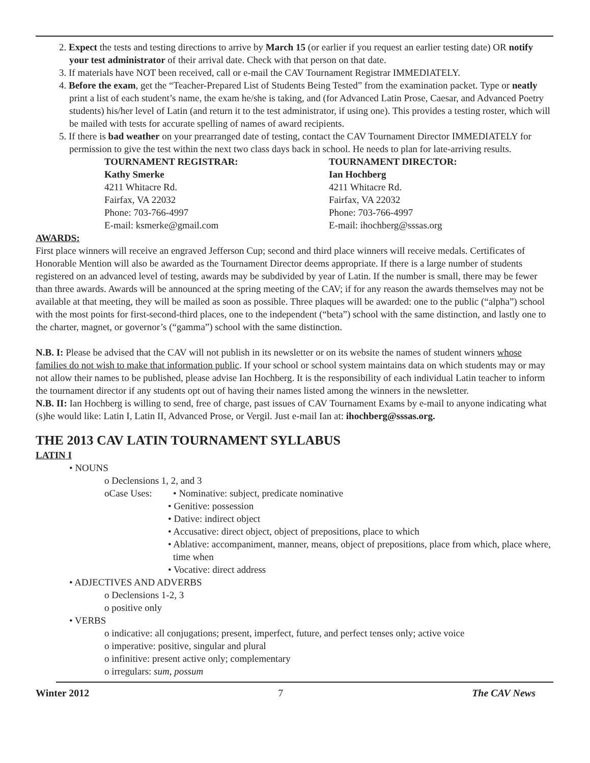2. Expect the tests and testing directions to arrive by March 15 (or earlier if you request an earlier testing date) OR notify your test administrator of their arrival date. Check with that person on that date.
3. If materials have NOT been received, call or e-mail the CAV Tournament Registrar IMMEDIATELY.
4. Before the exam, get the “Teacher-Prepared List of Students Being Tested” from the examination packet. Type or neatly print a list of each student’s name, the exam he/she is taking, and (for Advanced Latin Prose, Caesar, and Advanced Poetry students) his/her level of Latin (and return it to the test administrator, if using one). This provides a testing roster, which will be mailed with tests for accurate spelling of names of award recipients.
5. If there is bad weather on your prearranged date of testing, contact the CAV Tournament Director IMMEDIATELY for permission to give the test within the next two class days back in school. He needs to plan for late-arriving results.
TOURNAMENT REGISTRAR:
Kathy Smerke
4211 Whitacre Rd.
Fairfax, VA 22032
Phone: 703-766-4997
E-mail: ksmerke@gmail.com
TOURNAMENT DIRECTOR:
Ian Hochberg
4211 Whitacre Rd.
Fairfax, VA 22032
Phone: 703-766-4997
E-mail: ihochberg@sssas.org
AWARDS:
First place winners will receive an engraved Jefferson Cup; second and third place winners will receive medals. Certificates of Honorable Mention will also be awarded as the Tournament Director deems appropriate. If there is a large number of students registered on an advanced level of testing, awards may be subdivided by year of Latin. If the number is small, there may be fewer than three awards. Awards will be announced at the spring meeting of the CAV; if for any reason the awards themselves may not be available at that meeting, they will be mailed as soon as possible. Three plaques will be awarded: one to the public (“alpha”) school with the most points for first-second-third places, one to the independent (“beta”) school with the same distinction, and lastly one to the charter, magnet, or governor’s (“gamma”) school with the same distinction.
N.B. I: Please be advised that the CAV will not publish in its newsletter or on its website the names of student winners whose families do not wish to make that information public. If your school or school system maintains data on which students may or may not allow their names to be published, please advise Ian Hochberg. It is the responsibility of each individual Latin teacher to inform the tournament director if any students opt out of having their names listed among the winners in the newsletter.
N.B. II: Ian Hochberg is willing to send, free of charge, past issues of CAV Tournament Exams by e-mail to anyone indicating what (s)he would like: Latin I, Latin II, Advanced Prose, or Vergil. Just e-mail Ian at: ihochberg@sssas.org.
THE 2013 CAV LATIN TOURNAMENT SYLLABUS
LATIN I
• NOUNS
o Declensions 1, 2, and 3
oCase Uses: • Nominative: subject, predicate nominative
• Genitive: possession
• Dative: indirect object
• Accusative: direct object, object of prepositions, place to which
• Ablative: accompaniment, manner, means, object of prepositions, place from which, place where, time when
• Vocative: direct address
• ADJECTIVES AND ADVERBS
o Declensions 1-2, 3
o positive only
• VERBS
o indicative: all conjugations; present, imperfect, future, and perfect tenses only; active voice
o imperative: positive, singular and plural
o infinitive: present active only; complementary
o irregulars: sum, possum
Winter 2012 7 The CAV News